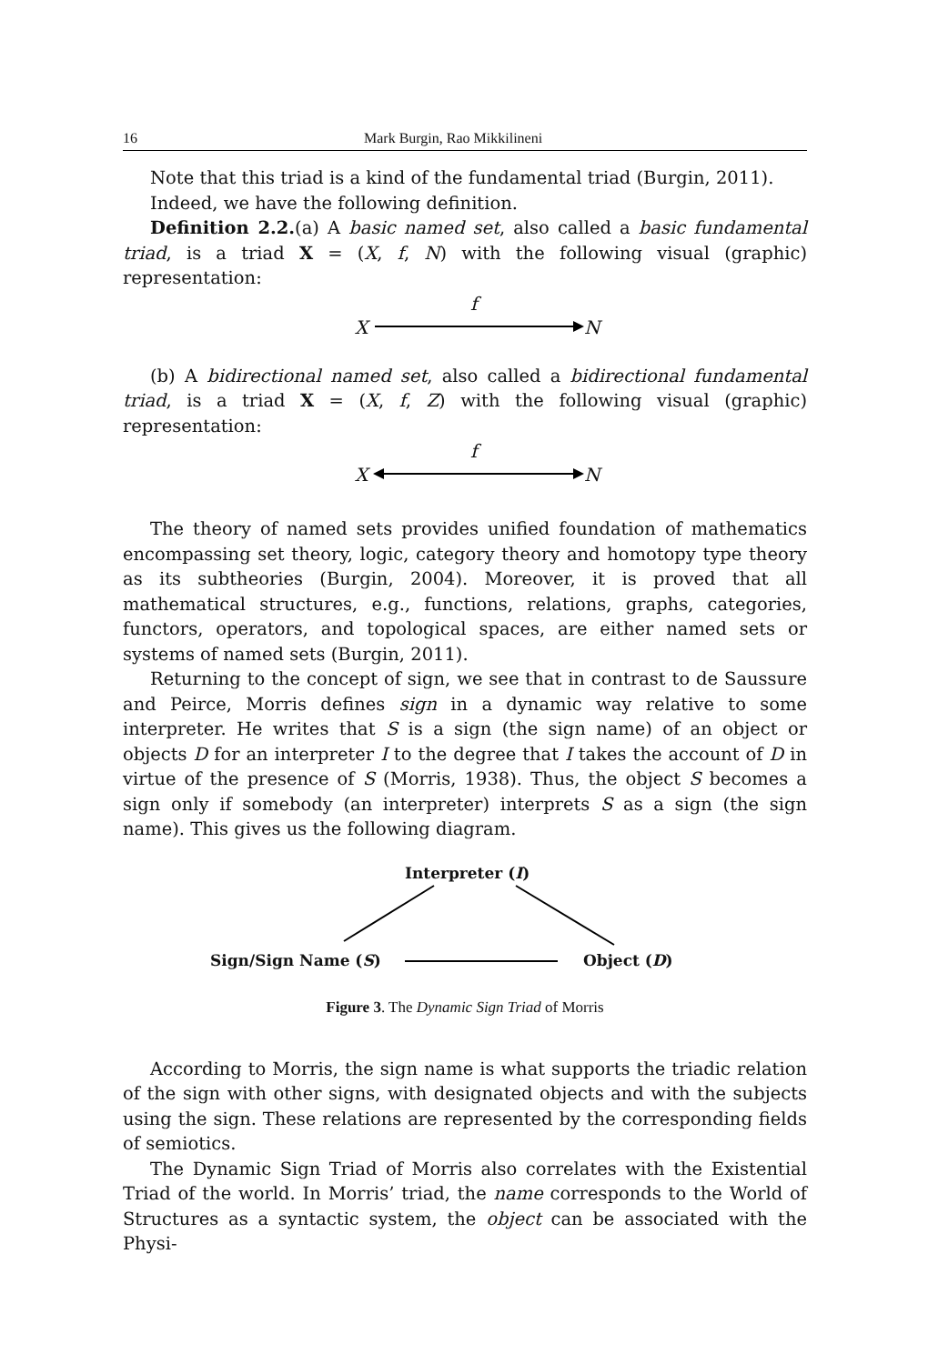16 Mark Burgin, Rao Mikkilineni
Note that this triad is a kind of the fundamental triad (Burgin, 2011).
Indeed, we have the following definition.
Definition 2.2.(a) A basic named set, also called a basic fundamental triad, is a triad X = (X, f, N) with the following visual (graphic) representation:
f
X N
(b) A bidirectional named set, also called a bidirectional fundamental triad, is a triad X = (X, f, Z) with the following visual (graphic) representation:
f
X N
The theory of named sets provides unified foundation of mathematics encompassing set theory, logic, category theory and homotopy type theory as its subtheories (Burgin, 2004). Moreover, it is proved that all mathematical structures, e.g., functions, relations, graphs, categories, functors, operators, and topological spaces, are either named sets or systems of named sets (Burgin, 2011).
Returning to the concept of sign, we see that in contrast to de Saussure and Peirce, Morris defines sign in a dynamic way relative to some interpreter. He writes that S is a sign (the sign name) of an object or objects D for an interpreter I to the degree that I takes the account of D in virtue of the presence of S (Morris, 1938). Thus, the object S becomes a sign only if somebody (an interpreter) interprets S as a sign (the sign name). This gives us the following diagram.
Interpreter (I)
Sign/Sign Name (S) Object (D)
Figure 3. The Dynamic Sign Triad of Morris
According to Morris, the sign name is what supports the triadic relation of the sign with other signs, with designated objects and with the subjects using the sign. These relations are represented by the corresponding fields of semiotics.
The Dynamic Sign Triad of Morris also correlates with the Existential Triad of the world. In Morris’ triad, the name corresponds to the World of Structures as a syntactic system, the object can be associated with the Physi-